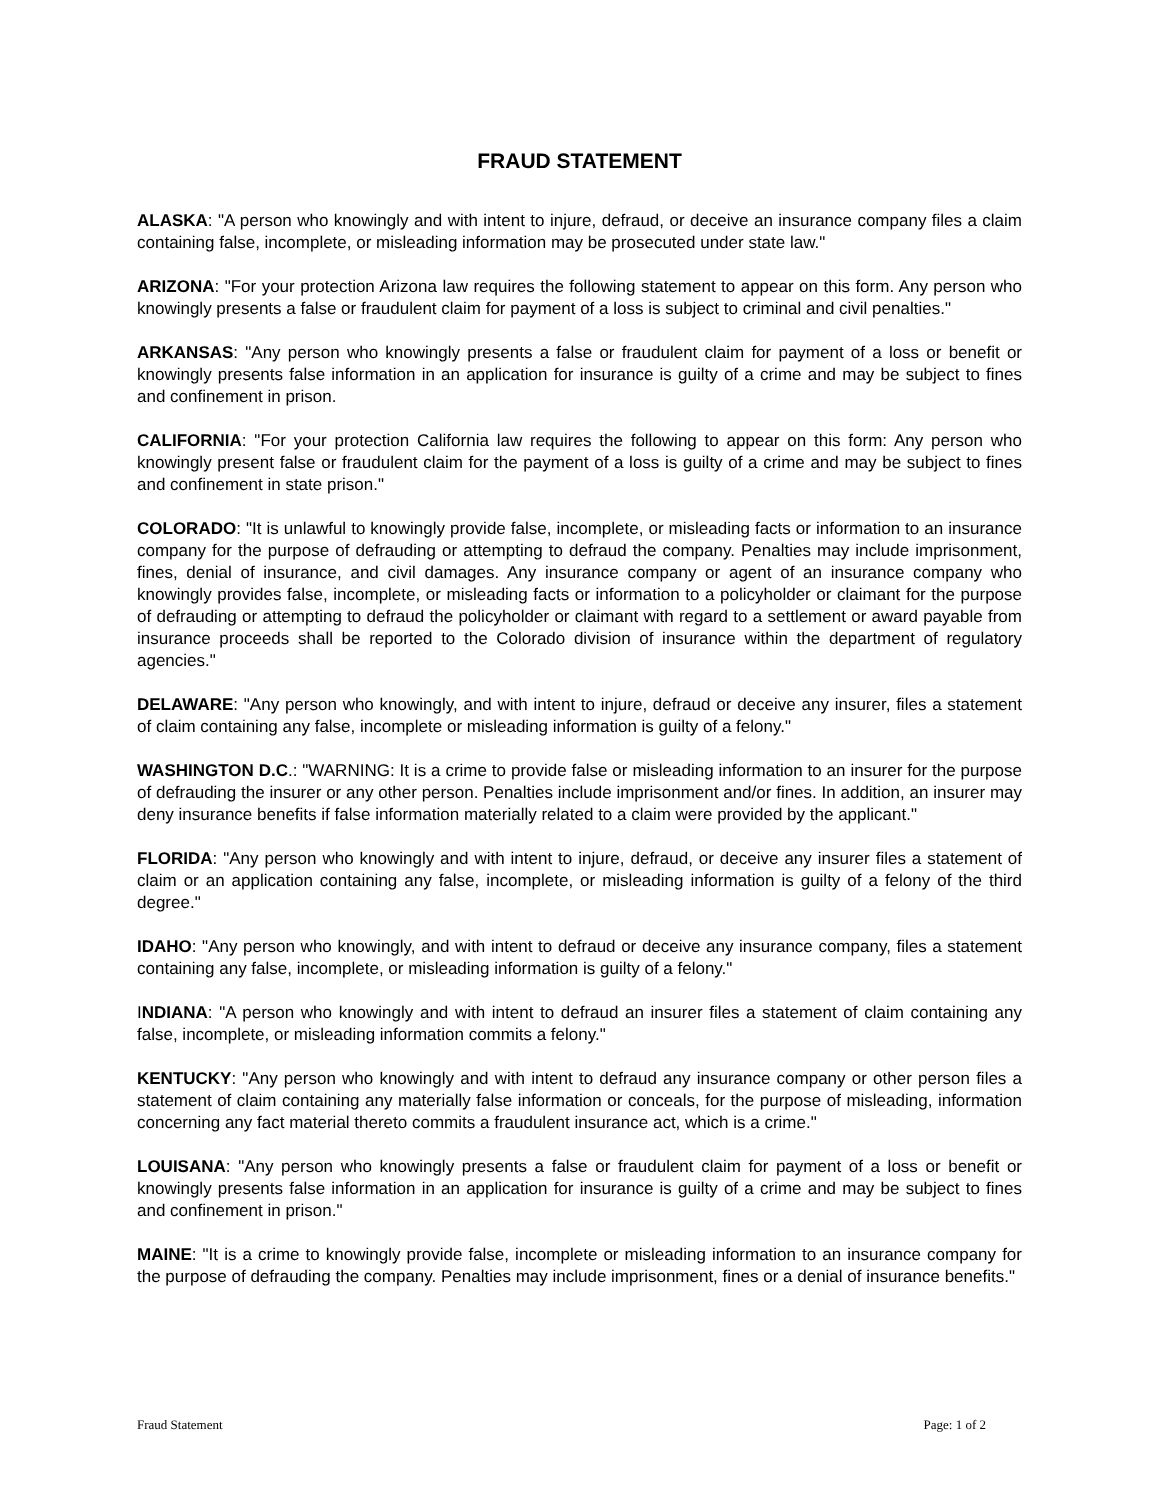FRAUD STATEMENT
ALASKA: "A person who knowingly and with intent to injure, defraud, or deceive an insurance company files a claim containing false, incomplete, or misleading information may be prosecuted under state law."
ARIZONA: "For your protection Arizona law requires the following statement to appear on this form. Any person who knowingly presents a false or fraudulent claim for payment of a loss is subject to criminal and civil penalties."
ARKANSAS: "Any person who knowingly presents a false or fraudulent claim for payment of a loss or benefit or knowingly presents false information in an application for insurance is guilty of a crime and may be subject to fines and confinement in prison.
CALIFORNIA: "For your protection California law requires the following to appear on this form: Any person who knowingly present false or fraudulent claim for the payment of a loss is guilty of a crime and may be subject to fines and confinement in state prison."
COLORADO: "It is unlawful to knowingly provide false, incomplete, or misleading facts or information to an insurance company for the purpose of defrauding or attempting to defraud the company. Penalties may include imprisonment, fines, denial of insurance, and civil damages. Any insurance company or agent of an insurance company who knowingly provides false, incomplete, or misleading facts or information to a policyholder or claimant for the purpose of defrauding or attempting to defraud the policyholder or claimant with regard to a settlement or award payable from insurance proceeds shall be reported to the Colorado division of insurance within the department of regulatory agencies."
DELAWARE: "Any person who knowingly, and with intent to injure, defraud or deceive any insurer, files a statement of claim containing any false, incomplete or misleading information is guilty of a felony."
WASHINGTON D.C.: "WARNING: It is a crime to provide false or misleading information to an insurer for the purpose of defrauding the insurer or any other person. Penalties include imprisonment and/or fines. In addition, an insurer may deny insurance benefits if false information materially related to a claim were provided by the applicant."
FLORIDA: "Any person who knowingly and with intent to injure, defraud, or deceive any insurer files a statement of claim or an application containing any false, incomplete, or misleading information is guilty of a felony of the third degree."
IDAHO: "Any person who knowingly, and with intent to defraud or deceive any insurance company, files a statement containing any false, incomplete, or misleading information is guilty of a felony."
INDIANA: "A person who knowingly and with intent to defraud an insurer files a statement of claim containing any false, incomplete, or misleading information commits a felony."
KENTUCKY: "Any person who knowingly and with intent to defraud any insurance company or other person files a statement of claim containing any materially false information or conceals, for the purpose of misleading, information concerning any fact material thereto commits a fraudulent insurance act, which is a crime."
LOUISANA: "Any person who knowingly presents a false or fraudulent claim for payment of a loss or benefit or knowingly presents false information in an application for insurance is guilty of a crime and may be subject to fines and confinement in prison."
MAINE: "It is a crime to knowingly provide false, incomplete or misleading information to an insurance company for the purpose of defrauding the company. Penalties may include imprisonment, fines or a denial of insurance benefits."
Fraud Statement Page: 1 of 2